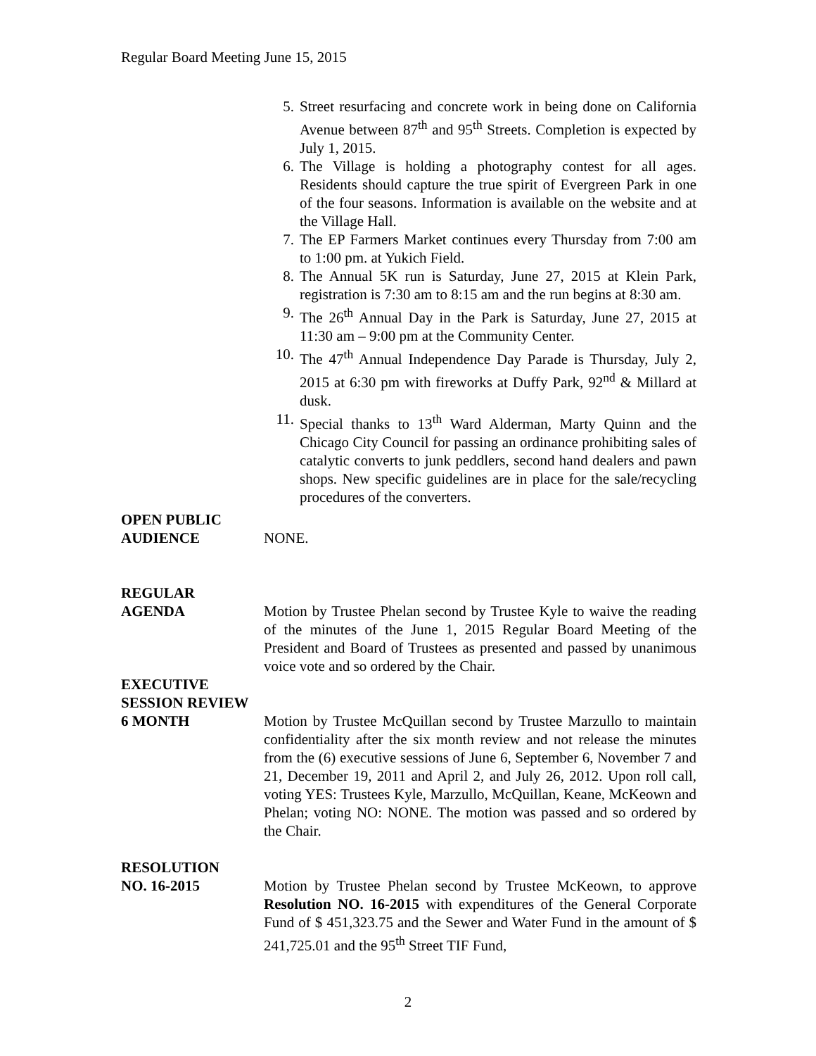Regular Board Meeting June 15, 2015
5. Street resurfacing and concrete work in being done on California Avenue between 87<sup>th</sup> and 95<sup>th</sup> Streets. Completion is expected by July 1, 2015.
6. The Village is holding a photography contest for all ages. Residents should capture the true spirit of Evergreen Park in one of the four seasons. Information is available on the website and at the Village Hall.
7. The EP Farmers Market continues every Thursday from 7:00 am to 1:00 pm. at Yukich Field.
8. The Annual 5K run is Saturday, June 27, 2015 at Klein Park, registration is 7:30 am to 8:15 am and the run begins at 8:30 am.
9. The 26<sup>th</sup> Annual Day in the Park is Saturday, June 27, 2015 at 11:30 am – 9:00 pm at the Community Center.
10. The 47<sup>th</sup> Annual Independence Day Parade is Thursday, July 2, 2015 at 6:30 pm with fireworks at Duffy Park, 92<sup>nd</sup> & Millard at dusk.
11. Special thanks to 13<sup>th</sup> Ward Alderman, Marty Quinn and the Chicago City Council for passing an ordinance prohibiting sales of catalytic converts to junk peddlers, second hand dealers and pawn shops. New specific guidelines are in place for the sale/recycling procedures of the converters.
OPEN PUBLIC
AUDIENCE NONE.
REGULAR
AGENDA Motion by Trustee Phelan second by Trustee Kyle to waive the reading of the minutes of the June 1, 2015 Regular Board Meeting of the President and Board of Trustees as presented and passed by unanimous voice vote and so ordered by the Chair.
EXECUTIVE
SESSION REVIEW
6 MONTH Motion by Trustee McQuillan second by Trustee Marzullo to maintain confidentiality after the six month review and not release the minutes from the (6) executive sessions of June 6, September 6, November 7 and 21, December 19, 2011 and April 2, and July 26, 2012. Upon roll call, voting YES: Trustees Kyle, Marzullo, McQuillan, Keane, McKeown and Phelan; voting NO: NONE. The motion was passed and so ordered by the Chair.
RESOLUTION
NO. 16-2015 Motion by Trustee Phelan second by Trustee McKeown, to approve Resolution NO. 16-2015 with expenditures of the General Corporate Fund of $ 451,323.75 and the Sewer and Water Fund in the amount of $ 241,725.01 and the 95<sup>th</sup> Street TIF Fund,
2